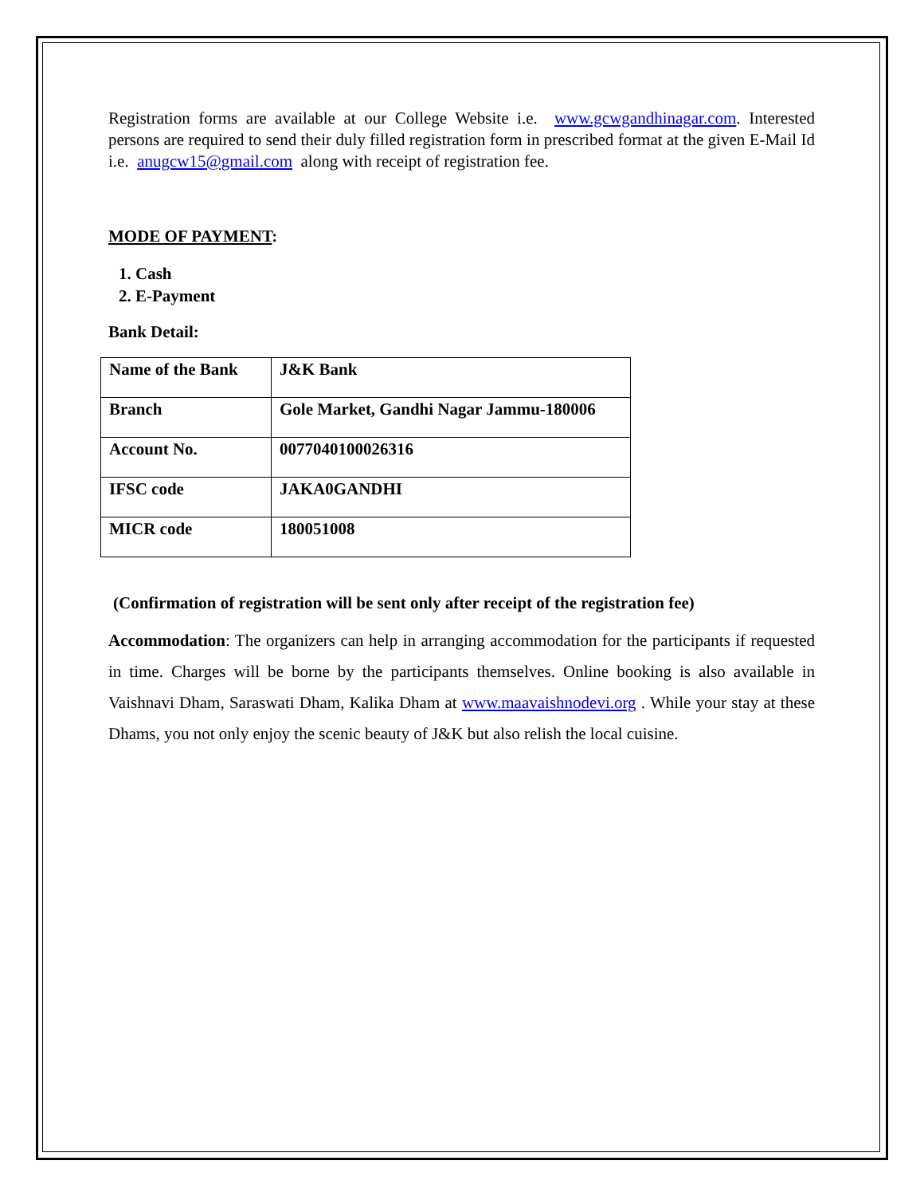Registration forms are available at our College Website i.e. www.gcwgandhinagar.com. Interested persons are required to send their duly filled registration form in prescribed format at the given E-Mail Id i.e. anugcw15@gmail.com along with receipt of registration fee.
MODE OF PAYMENT:
1. Cash
2. E-Payment
Bank Detail:
| Name of the Bank | J&K Bank |
| Branch | Gole Market, Gandhi Nagar Jammu-180006 |
| Account No. | 0077040100026316 |
| IFSC code | JAKA0GANDHI |
| MICR code | 180051008 |
(Confirmation of registration will be sent only after receipt of the registration fee)
Accommodation: The organizers can help in arranging accommodation for the participants if requested in time. Charges will be borne by the participants themselves. Online booking is also available in Vaishnavi Dham, Saraswati Dham, Kalika Dham at www.maavaishnodevi.org . While your stay at these Dhams, you not only enjoy the scenic beauty of J&K but also relish the local cuisine.